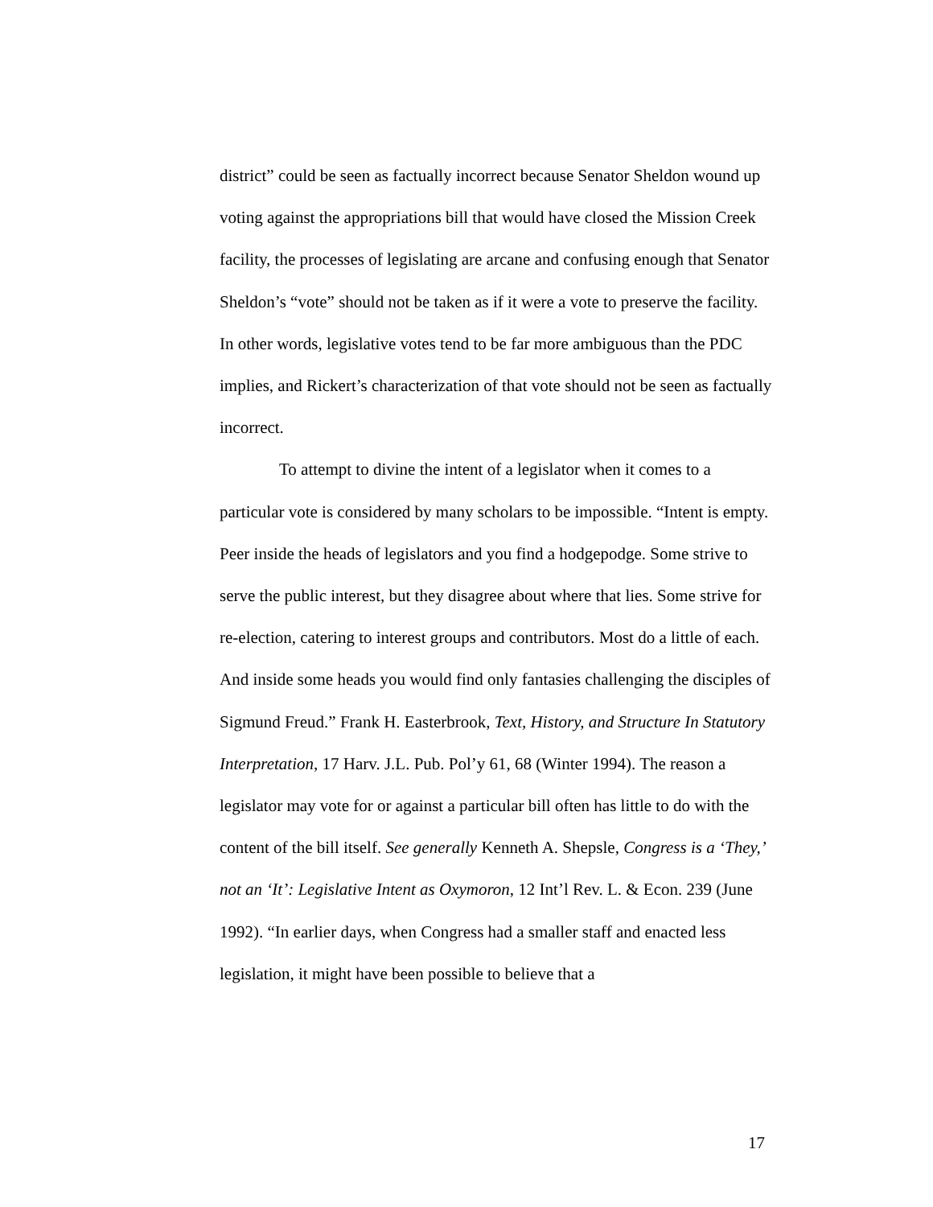district” could be seen as factually incorrect because Senator Sheldon wound up voting against the appropriations bill that would have closed the Mission Creek facility, the processes of legislating are arcane and confusing enough that Senator Sheldon’s “vote” should not be taken as if it were a vote to preserve the facility. In other words, legislative votes tend to be far more ambiguous than the PDC implies, and Rickert’s characterization of that vote should not be seen as factually incorrect.
To attempt to divine the intent of a legislator when it comes to a particular vote is considered by many scholars to be impossible. “Intent is empty. Peer inside the heads of legislators and you find a hodgepodge. Some strive to serve the public interest, but they disagree about where that lies. Some strive for re-election, catering to interest groups and contributors. Most do a little of each. And inside some heads you would find only fantasies challenging the disciples of Sigmund Freud.” Frank H. Easterbrook, Text, History, and Structure In Statutory Interpretation, 17 Harv. J.L. Pub. Pol’y 61, 68 (Winter 1994). The reason a legislator may vote for or against a particular bill often has little to do with the content of the bill itself. See generally Kenneth A. Shepsle, Congress is a ‘They,’ not an ‘It’: Legislative Intent as Oxymoron, 12 Int’l Rev. L. & Econ. 239 (June 1992). “In earlier days, when Congress had a smaller staff and enacted less legislation, it might have been possible to believe that a
17